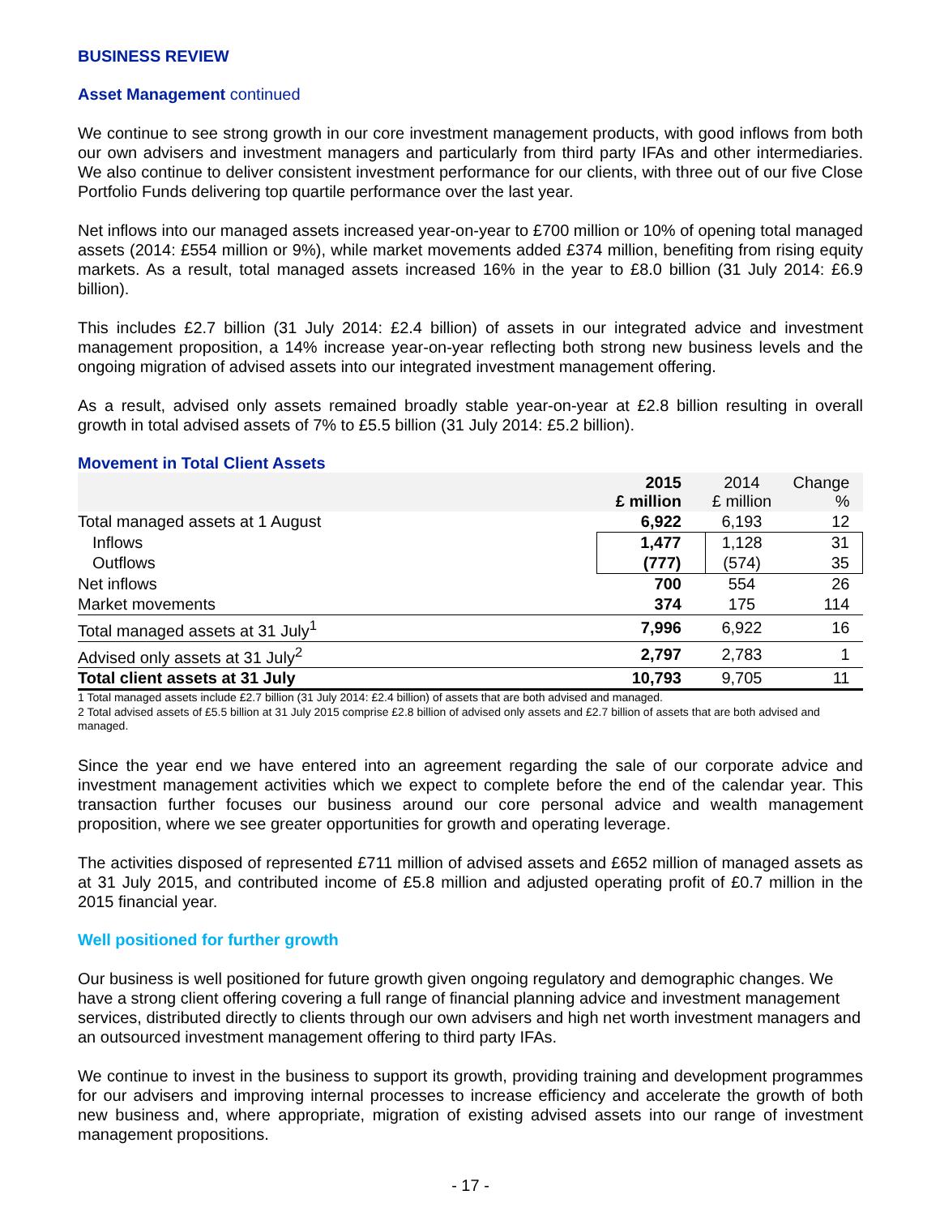BUSINESS REVIEW
Asset Management continued
We continue to see strong growth in our core investment management products, with good inflows from both our own advisers and investment managers and particularly from third party IFAs and other intermediaries. We also continue to deliver consistent investment performance for our clients, with three out of our five Close Portfolio Funds delivering top quartile performance over the last year.
Net inflows into our managed assets increased year-on-year to £700 million or 10% of opening total managed assets (2014: £554 million or 9%), while market movements added £374 million, benefiting from rising equity markets. As a result, total managed assets increased 16% in the year to £8.0 billion (31 July 2014: £6.9 billion).
This includes £2.7 billion (31 July 2014: £2.4 billion) of assets in our integrated advice and investment management proposition, a 14% increase year-on-year reflecting both strong new business levels and the ongoing migration of advised assets into our integrated investment management offering.
As a result, advised only assets remained broadly stable year-on-year at £2.8 billion resulting in overall growth in total advised assets of 7% to £5.5 billion (31 July 2014: £5.2 billion).
Movement in Total Client Assets
| | 2015 £ million | 2014 £ million | Change % |
| --- | --- | --- | --- |
| Total managed assets at 1 August | 6,922 | 6,193 | 12 |
| Inflows | 1,477 | 1,128 | 31 |
| Outflows | (777) | (574) | 35 |
| Net inflows | 700 | 554 | 26 |
| Market movements | 374 | 175 | 114 |
| Total managed assets at 31 July<sup>1</sup> | 7,996 | 6,922 | 16 |
| Advised only assets at 31 July<sup>2</sup> | 2,797 | 2,783 | 1 |
| Total client assets at 31 July | 10,793 | 9,705 | 11 |
1 Total managed assets include £2.7 billion (31 July 2014: £2.4 billion) of assets that are both advised and managed.
2 Total advised assets of £5.5 billion at 31 July 2015 comprise £2.8 billion of advised only assets and £2.7 billion of assets that are both advised and managed.
Since the year end we have entered into an agreement regarding the sale of our corporate advice and investment management activities which we expect to complete before the end of the calendar year. This transaction further focuses our business around our core personal advice and wealth management proposition, where we see greater opportunities for growth and operating leverage.
The activities disposed of represented £711 million of advised assets and £652 million of managed assets as at 31 July 2015, and contributed income of £5.8 million and adjusted operating profit of £0.7 million in the 2015 financial year.
Well positioned for further growth
Our business is well positioned for future growth given ongoing regulatory and demographic changes. We have a strong client offering covering a full range of financial planning advice and investment management services, distributed directly to clients through our own advisers and high net worth investment managers and an outsourced investment management offering to third party IFAs.
We continue to invest in the business to support its growth, providing training and development programmes for our advisers and improving internal processes to increase efficiency and accelerate the growth of both new business and, where appropriate, migration of existing advised assets into our range of investment management propositions.
- 17 -